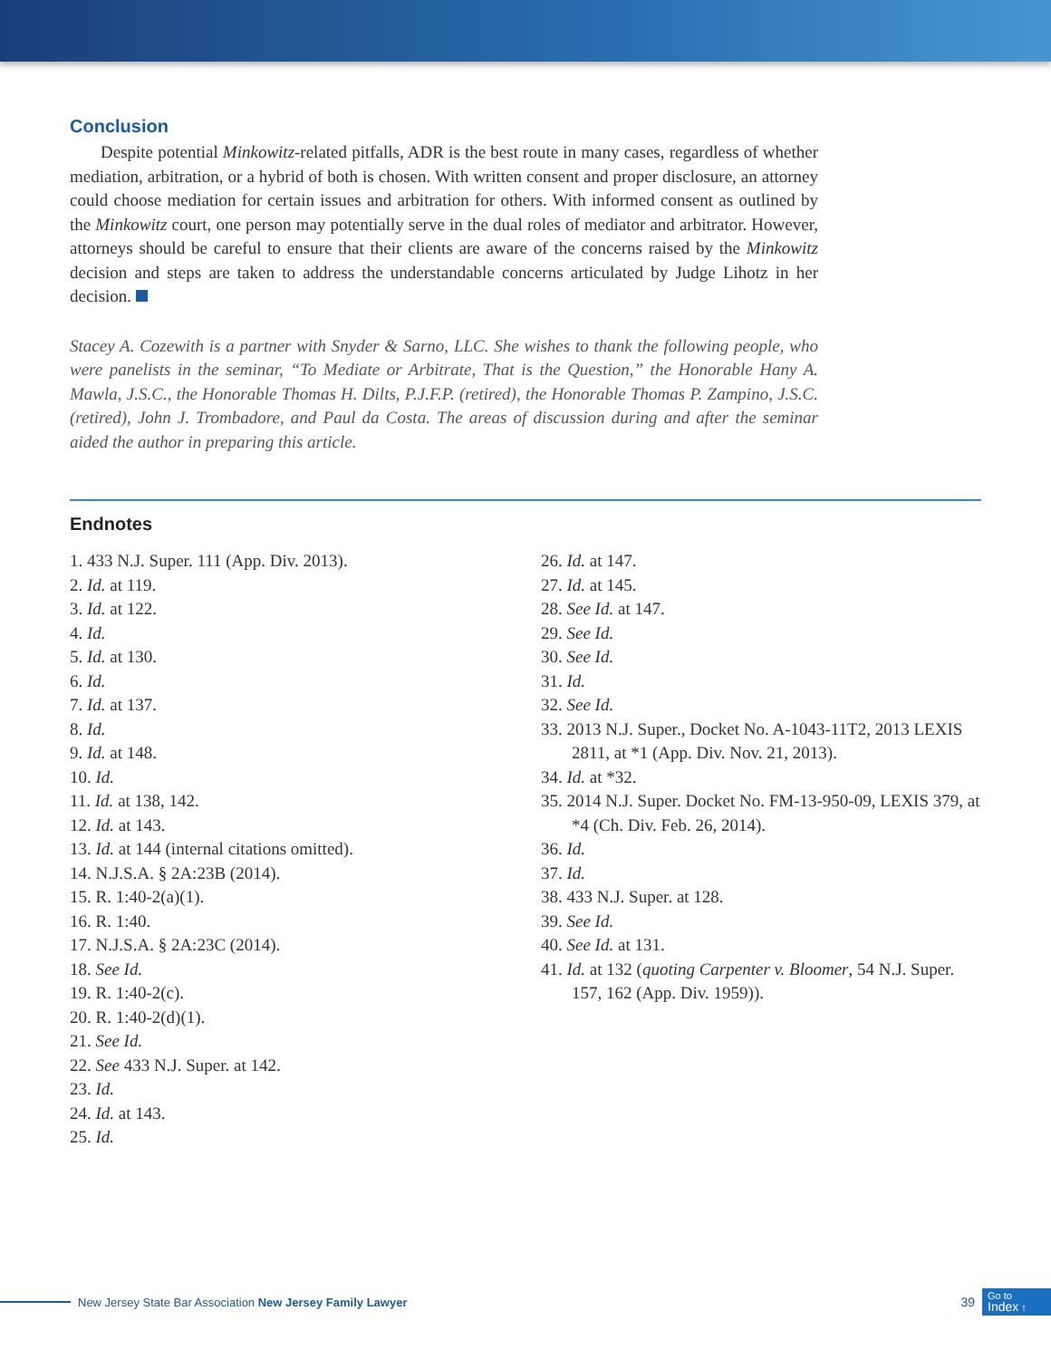Conclusion
Despite potential Minkowitz-related pitfalls, ADR is the best route in many cases, regardless of whether mediation, arbitration, or a hybrid of both is chosen. With written consent and proper disclosure, an attorney could choose mediation for certain issues and arbitration for others. With informed consent as outlined by the Minkowitz court, one person may potentially serve in the dual roles of mediator and arbitrator. However, attorneys should be careful to ensure that their clients are aware of the concerns raised by the Minkowitz decision and steps are taken to address the understandable concerns articulated by Judge Lihotz in her decision.
Stacey A. Cozewith is a partner with Snyder & Sarno, LLC. She wishes to thank the following people, who were panelists in the seminar, “To Mediate or Arbitrate, That is the Question,” the Honorable Hany A. Mawla, J.S.C., the Honorable Thomas H. Dilts, P.J.F.P. (retired), the Honorable Thomas P. Zampino, J.S.C. (retired), John J. Trombadore, and Paul da Costa. The areas of discussion during and after the seminar aided the author in preparing this article.
Endnotes
1. 433 N.J. Super. 111 (App. Div. 2013).
2. Id. at 119.
3. Id. at 122.
4. Id.
5. Id. at 130.
6. Id.
7. Id. at 137.
8. Id.
9. Id. at 148.
10. Id.
11. Id. at 138, 142.
12. Id. at 143.
13. Id. at 144 (internal citations omitted).
14. N.J.S.A. § 2A:23B (2014).
15. R. 1:40-2(a)(1).
16. R. 1:40.
17. N.J.S.A. § 2A:23C (2014).
18. See Id.
19. R. 1:40-2(c).
20. R. 1:40-2(d)(1).
21. See Id.
22. See 433 N.J. Super. at 142.
23. Id.
24. Id. at 143.
25. Id.
26. Id. at 147.
27. Id. at 145.
28. See Id. at 147.
29. See Id.
30. See Id.
31. Id.
32. See Id.
33. 2013 N.J. Super., Docket No. A-1043-11T2, 2013 LEXIS 2811, at *1 (App. Div. Nov. 21, 2013).
34. Id. at *32.
35. 2014 N.J. Super. Docket No. FM-13-950-09, LEXIS 379, at *4 (Ch. Div. Feb. 26, 2014).
36. Id.
37. Id.
38. 433 N.J. Super. at 128.
39. See Id.
40. See Id. at 131.
41. Id. at 132 (quoting Carpenter v. Bloomer, 54 N.J. Super. 157, 162 (App. Div. 1959)).
New Jersey State Bar Association New Jersey Family Lawyer 39
Go to
Index ↑